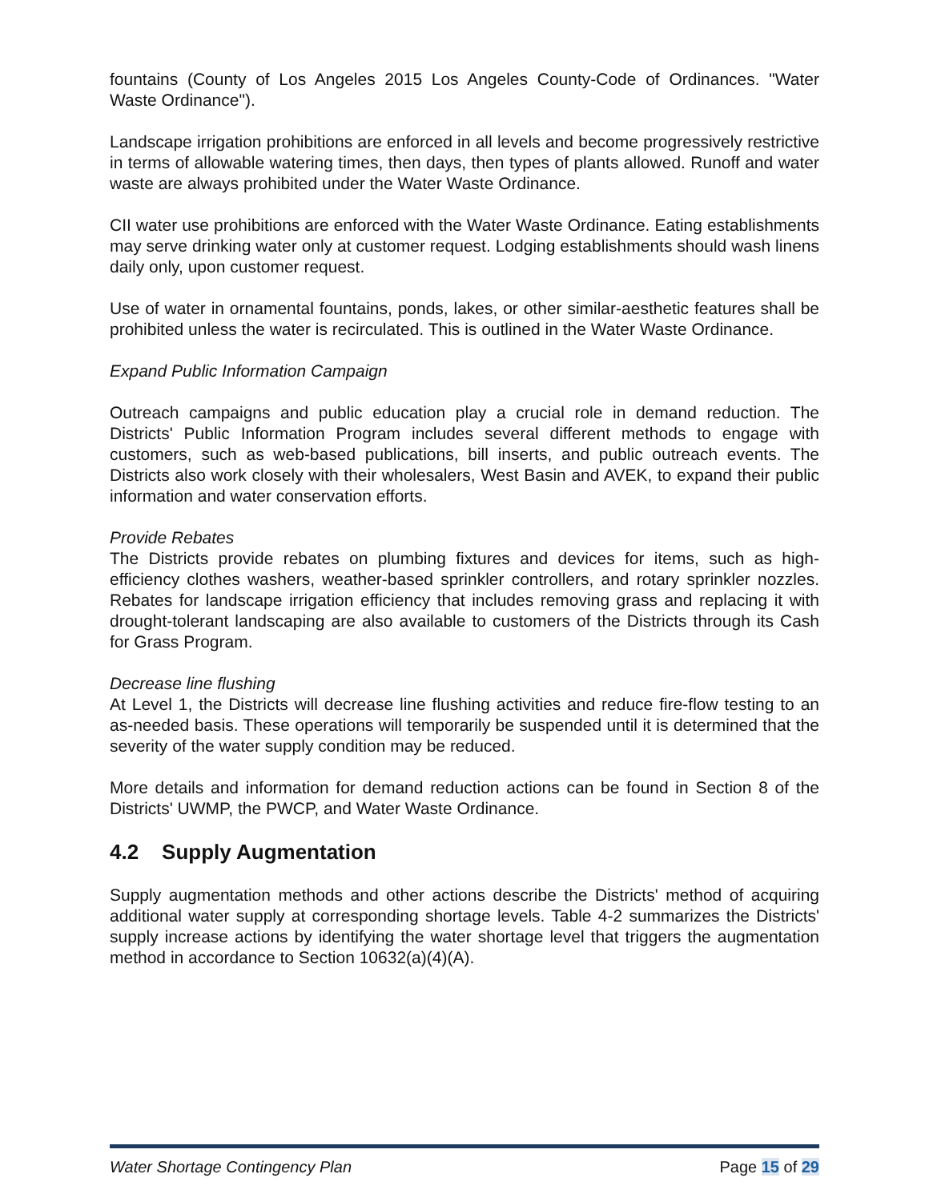fountains (County of Los Angeles 2015 Los Angeles County-Code of Ordinances. "Water Waste Ordinance").
Landscape irrigation prohibitions are enforced in all levels and become progressively restrictive in terms of allowable watering times, then days, then types of plants allowed. Runoff and water waste are always prohibited under the Water Waste Ordinance.
CII water use prohibitions are enforced with the Water Waste Ordinance. Eating establishments may serve drinking water only at customer request. Lodging establishments should wash linens daily only, upon customer request.
Use of water in ornamental fountains, ponds, lakes, or other similar-aesthetic features shall be prohibited unless the water is recirculated. This is outlined in the Water Waste Ordinance.
Expand Public Information Campaign
Outreach campaigns and public education play a crucial role in demand reduction. The Districts' Public Information Program includes several different methods to engage with customers, such as web-based publications, bill inserts, and public outreach events. The Districts also work closely with their wholesalers, West Basin and AVEK, to expand their public information and water conservation efforts.
Provide Rebates
The Districts provide rebates on plumbing fixtures and devices for items, such as high-efficiency clothes washers, weather-based sprinkler controllers, and rotary sprinkler nozzles. Rebates for landscape irrigation efficiency that includes removing grass and replacing it with drought-tolerant landscaping are also available to customers of the Districts through its Cash for Grass Program.
Decrease line flushing
At Level 1, the Districts will decrease line flushing activities and reduce fire-flow testing to an as-needed basis. These operations will temporarily be suspended until it is determined that the severity of the water supply condition may be reduced.
More details and information for demand reduction actions can be found in Section 8 of the Districts' UWMP, the PWCP, and Water Waste Ordinance.
4.2 Supply Augmentation
Supply augmentation methods and other actions describe the Districts' method of acquiring additional water supply at corresponding shortage levels. Table 4-2 summarizes the Districts' supply increase actions by identifying the water shortage level that triggers the augmentation method in accordance to Section 10632(a)(4)(A).
Water Shortage Contingency Plan Page 15 of 29